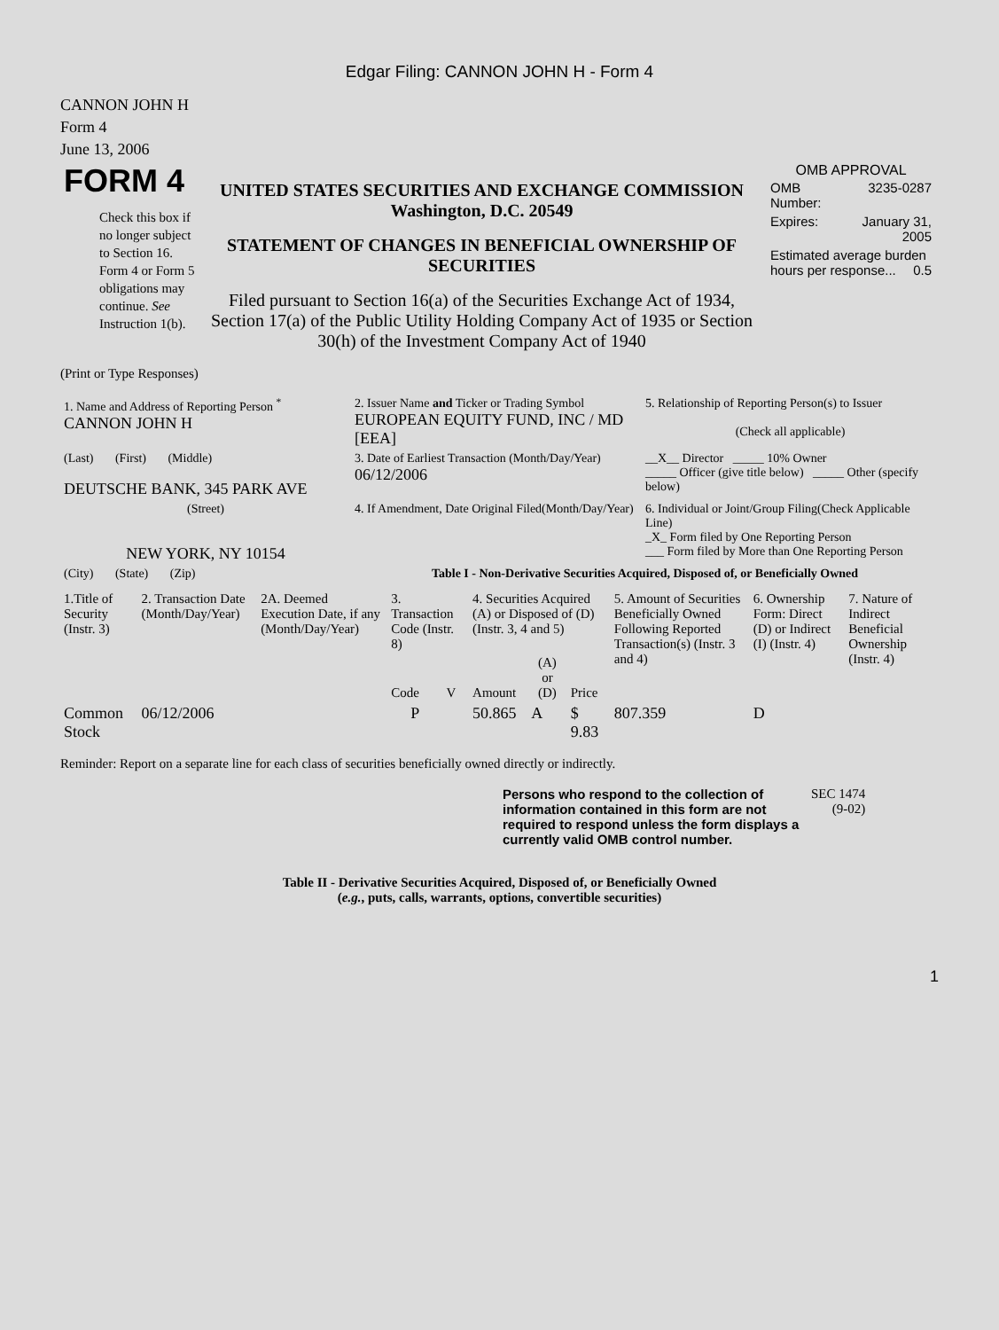Edgar Filing: CANNON JOHN H - Form 4
CANNON JOHN H
Form 4
June 13, 2006
| FORM 4 Check this box if no longer subject to Section 16. Form 4 or Form 5 obligations may continue. See Instruction 1(b). | UNITED STATES SECURITIES AND EXCHANGE COMMISSION Washington, D.C. 20549 STATEMENT OF CHANGES IN BENEFICIAL OWNERSHIP OF SECURITIES Filed pursuant to Section 16(a) of the Securities Exchange Act of 1934, Section 17(a) of the Public Utility Holding Company Act of 1935 or Section 30(h) of the Investment Company Act of 1940 | OMB APPROVAL / OMB Number: / 3235-0287 / / Expires: / January 31, 2005 / / Estimated average burden hours per response... 0.5 / / |
(Print or Type Responses)
| 1. Name and Address of Reporting Person <sup>*</sup> CANNON JOHN H | 2. Issuer Name and Ticker or Trading Symbol EUROPEAN EQUITY FUND, INC / MD [EEA] | 5. Relationship of Reporting Person(s) to Issuer (Check all applicable) |
| (Last) (First) (Middle) DEUTSCHE BANK, 345 PARK AVE | 3. Date of Earliest Transaction (Month/Day/Year) 06/12/2006 | __X__ Director _____ 10% Owner _____ Officer (give title below) _____ Other (specify below) |
| (Street) NEW YORK, NY 10154 | 4. If Amendment, Date Original Filed(Month/Day/Year) | 6. Individual or Joint/Group Filing(Check Applicable Line) _X_ Form filed by One Reporting Person ___ Form filed by More than One Reporting Person |
| (City) (State) (Zip) | Table I - Non-Derivative Securities Acquired, Disposed of, or Beneficially Owned | |
| 1.Title of Security (Instr. 3) | 2. Transaction Date (Month/Day/Year) | 2A. Deemed Execution Date, if any (Month/Day/Year) | 3. Transaction Code (Instr. 8) | | 4. Securities Acquired (A) or Disposed of (D) (Instr. 3, 4 and 5) | | | 5. Amount of Securities Beneficially Owned Following Reported Transaction(s) (Instr. 3 and 4) | 6. Ownership Form: Direct (D) or Indirect (I) (Instr. 4) | 7. Nature of Indirect Beneficial Ownership (Instr. 4) |
| --- | --- | --- | --- | --- | --- | --- | --- | --- | --- | --- |
| | | | Code | V | Amount | (A) or (D) | Price | | | |
| Common Stock | 06/12/2006 | | P | | 50.865 | A | $ 9.83 | 807.359 | D | |
Reminder: Report on a separate line for each class of securities beneficially owned directly or indirectly.
| Persons who respond to the collection of information contained in this form are not required to respond unless the form displays a currently valid OMB control number. | SEC 1474 (9-02) |
Table II - Derivative Securities Acquired, Disposed of, or Beneficially Owned
(e.g., puts, calls, warrants, options, convertible securities)
1